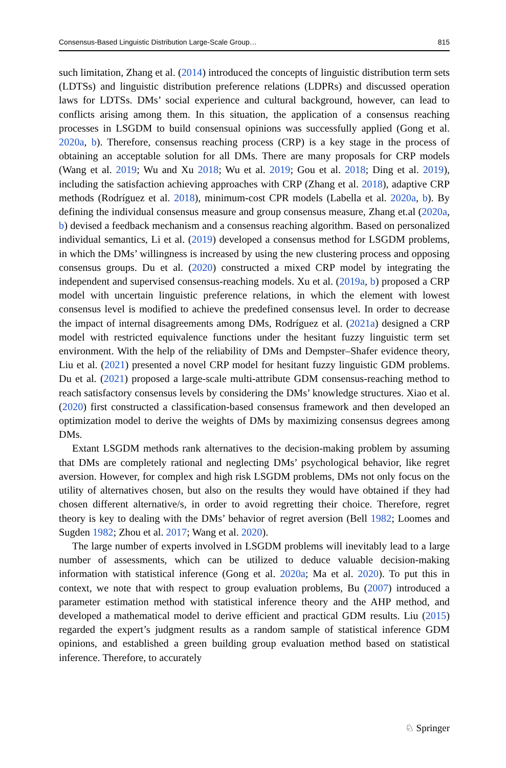Consensus-Based Linguistic Distribution Large-Scale Group… 815
such limitation, Zhang et al. (2014) introduced the concepts of linguistic distribution term sets (LDTSs) and linguistic distribution preference relations (LDPRs) and discussed operation laws for LDTSs. DMs’ social experience and cultural background, however, can lead to conflicts arising among them. In this situation, the application of a consensus reaching processes in LSGDM to build consensual opinions was successfully applied (Gong et al. 2020a, b). Therefore, consensus reaching process (CRP) is a key stage in the process of obtaining an acceptable solution for all DMs. There are many proposals for CRP models (Wang et al. 2019; Wu and Xu 2018; Wu et al. 2019; Gou et al. 2018; Ding et al. 2019), including the satisfaction achieving approaches with CRP (Zhang et al. 2018), adaptive CRP methods (Rodríguez et al. 2018), minimum-cost CPR models (Labella et al. 2020a, b). By defining the individual consensus measure and group consensus measure, Zhang et.al (2020a, b) devised a feedback mechanism and a consensus reaching algorithm. Based on personalized individual semantics, Li et al. (2019) developed a consensus method for LSGDM problems, in which the DMs’ willingness is increased by using the new clustering process and opposing consensus groups. Du et al. (2020) constructed a mixed CRP model by integrating the independent and supervised consensus-reaching models. Xu et al. (2019a, b) proposed a CRP model with uncertain linguistic preference relations, in which the element with lowest consensus level is modified to achieve the predefined consensus level. In order to decrease the impact of internal disagreements among DMs, Rodríguez et al. (2021a) designed a CRP model with restricted equivalence functions under the hesitant fuzzy linguistic term set environment. With the help of the reliability of DMs and Dempster–Shafer evidence theory, Liu et al. (2021) presented a novel CRP model for hesitant fuzzy linguistic GDM problems. Du et al. (2021) proposed a large-scale multi-attribute GDM consensus-reaching method to reach satisfactory consensus levels by considering the DMs’ knowledge structures. Xiao et al. (2020) first constructed a classification-based consensus framework and then developed an optimization model to derive the weights of DMs by maximizing consensus degrees among DMs.
Extant LSGDM methods rank alternatives to the decision-making problem by assuming that DMs are completely rational and neglecting DMs’ psychological behavior, like regret aversion. However, for complex and high risk LSGDM problems, DMs not only focus on the utility of alternatives chosen, but also on the results they would have obtained if they had chosen different alternative/s, in order to avoid regretting their choice. Therefore, regret theory is key to dealing with the DMs’ behavior of regret aversion (Bell 1982; Loomes and Sugden 1982; Zhou et al. 2017; Wang et al. 2020).
The large number of experts involved in LSGDM problems will inevitably lead to a large number of assessments, which can be utilized to deduce valuable decision-making information with statistical inference (Gong et al. 2020a; Ma et al. 2020). To put this in context, we note that with respect to group evaluation problems, Bu (2007) introduced a parameter estimation method with statistical inference theory and the AHP method, and developed a mathematical model to derive efficient and practical GDM results. Liu (2015) regarded the expert’s judgment results as a random sample of statistical inference GDM opinions, and established a green building group evaluation method based on statistical inference. Therefore, to accurately
♘ Springer